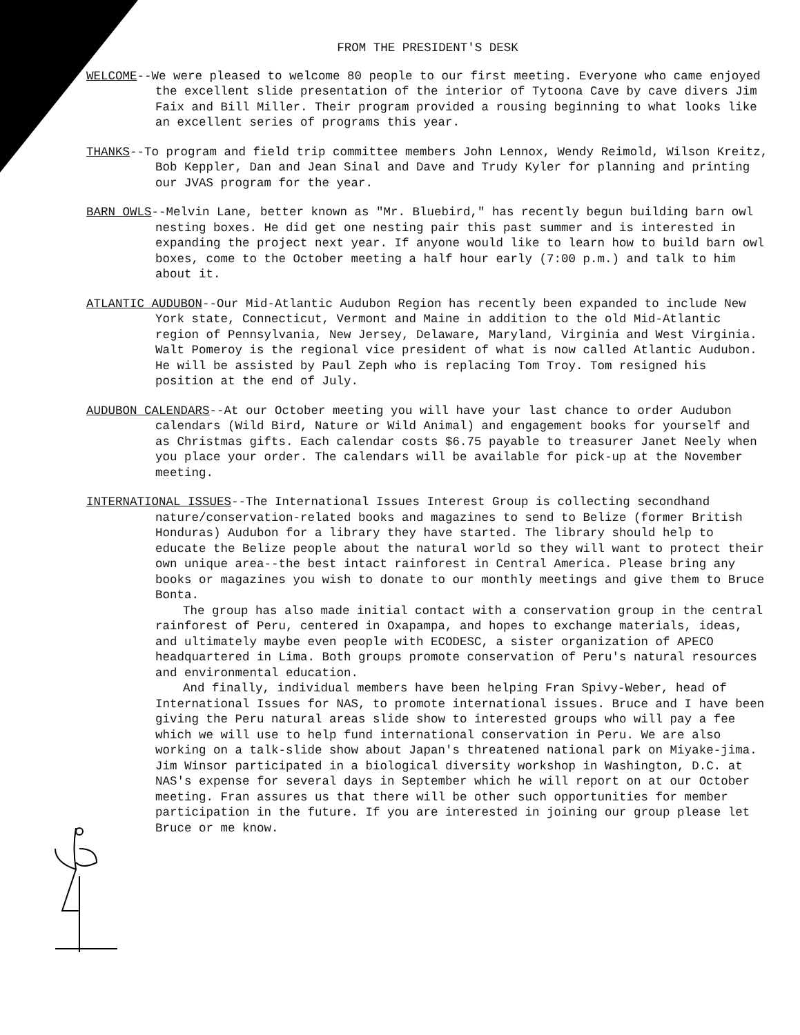FROM THE PRESIDENT'S DESK
WELCOME--We were pleased to welcome 80 people to our first meeting. Everyone who came enjoyed the excellent slide presentation of the interior of Tytoona Cave by cave divers Jim Faix and Bill Miller. Their program provided a rousing beginning to what looks like an excellent series of programs this year.
THANKS--To program and field trip committee members John Lennox, Wendy Reimold, Wilson Kreitz, Bob Keppler, Dan and Jean Sinal and Dave and Trudy Kyler for planning and printing our JVAS program for the year.
BARN OWLS--Melvin Lane, better known as "Mr. Bluebird," has recently begun building barn owl nesting boxes. He did get one nesting pair this past summer and is interested in expanding the project next year. If anyone would like to learn how to build barn owl boxes, come to the October meeting a half hour early (7:00 p.m.) and talk to him about it.
ATLANTIC AUDUBON--Our Mid-Atlantic Audubon Region has recently been expanded to include New York state, Connecticut, Vermont and Maine in addition to the old Mid-Atlantic region of Pennsylvania, New Jersey, Delaware, Maryland, Virginia and West Virginia. Walt Pomeroy is the regional vice president of what is now called Atlantic Audubon. He will be assisted by Paul Zeph who is replacing Tom Troy. Tom resigned his position at the end of July.
AUDUBON CALENDARS--At our October meeting you will have your last chance to order Audubon calendars (Wild Bird, Nature or Wild Animal) and engagement books for yourself and as Christmas gifts. Each calendar costs $6.75 payable to treasurer Janet Neely when you place your order. The calendars will be available for pick-up at the November meeting.
INTERNATIONAL ISSUES--The International Issues Interest Group is collecting secondhand nature/conservation-related books and magazines to send to Belize (former British Honduras) Audubon for a library they have started. The library should help to educate the Belize people about the natural world so they will want to protect their own unique area--the best intact rainforest in Central America. Please bring any books or magazines you wish to donate to our monthly meetings and give them to Bruce Bonta.
The group has also made initial contact with a conservation group in the central rainforest of Peru, centered in Oxapampa, and hopes to exchange materials, ideas, and ultimately maybe even people with ECODESC, a sister organization of APECO headquartered in Lima. Both groups promote conservation of Peru's natural resources and environmental education.
And finally, individual members have been helping Fran Spivy-Weber, head of International Issues for NAS, to promote international issues. Bruce and I have been giving the Peru natural areas slide show to interested groups who will pay a fee which we will use to help fund international conservation in Peru. We are also working on a talk-slide show about Japan's threatened national park on Miyake-jima. Jim Winsor participated in a biological diversity workshop in Washington, D.C. at NAS's expense for several days in September which he will report on at our October meeting. Fran assures us that there will be other such opportunities for member participation in the future. If you are interested in joining our group please let Bruce or me know.